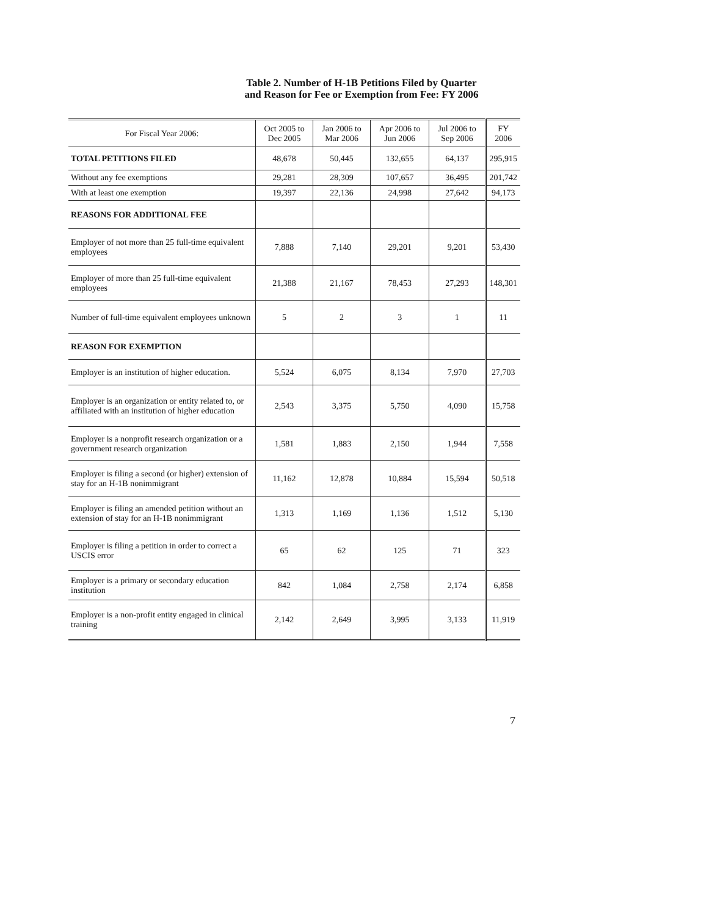Table 2. Number of H-1B Petitions Filed by Quarter
and Reason for Fee or Exemption from Fee: FY 2006
| For Fiscal Year 2006: | Oct 2005 to Dec 2005 | Jan 2006 to Mar 2006 | Apr 2006 to Jun 2006 | Jul 2006 to Sep 2006 | FY 2006 |
| --- | --- | --- | --- | --- | --- |
| TOTAL PETITIONS FILED | 48,678 | 50,445 | 132,655 | 64,137 | 295,915 |
| Without any fee exemptions | 29,281 | 28,309 | 107,657 | 36,495 | 201,742 |
| With at least one exemption | 19,397 | 22,136 | 24,998 | 27,642 | 94,173 |
| REASONS FOR ADDITIONAL FEE | | | | | |
| Employer of not more than 25 full-time equivalent employees | 7,888 | 7,140 | 29,201 | 9,201 | 53,430 |
| Employer of more than 25 full-time equivalent employees | 21,388 | 21,167 | 78,453 | 27,293 | 148,301 |
| Number of full-time equivalent employees unknown | 5 | 2 | 3 | 1 | 11 |
| REASON FOR EXEMPTION | | | | | |
| Employer is an institution of higher education. | 5,524 | 6,075 | 8,134 | 7,970 | 27,703 |
| Employer is an organization or entity related to, or affiliated with an institution of higher education | 2,543 | 3,375 | 5,750 | 4,090 | 15,758 |
| Employer is a nonprofit research organization or a government research organization | 1,581 | 1,883 | 2,150 | 1,944 | 7,558 |
| Employer is filing a second (or higher) extension of stay for an H-1B nonimmigrant | 11,162 | 12,878 | 10,884 | 15,594 | 50,518 |
| Employer is filing an amended petition without an extension of stay for an H-1B nonimmigrant | 1,313 | 1,169 | 1,136 | 1,512 | 5,130 |
| Employer is filing a petition in order to correct a USCIS error | 65 | 62 | 125 | 71 | 323 |
| Employer is a primary or secondary education institution | 842 | 1,084 | 2,758 | 2,174 | 6,858 |
| Employer is a non-profit entity engaged in clinical training | 2,142 | 2,649 | 3,995 | 3,133 | 11,919 |
7